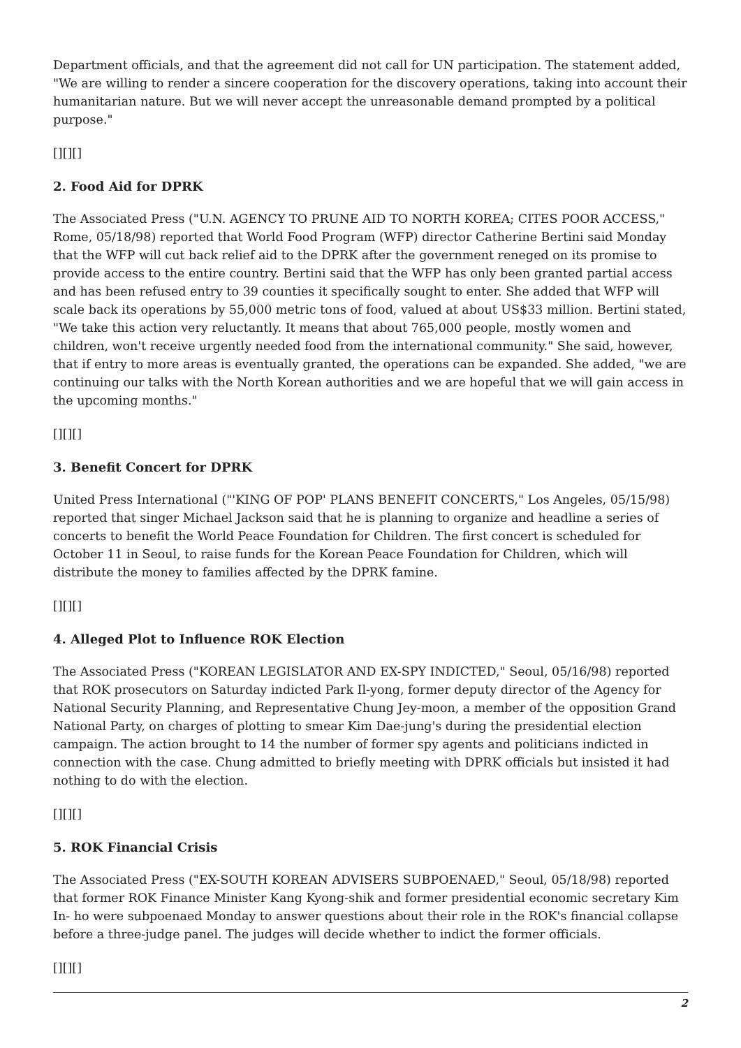Department officials, and that the agreement did not call for UN participation. The statement added, "We are willing to render a sincere cooperation for the discovery operations, taking into account their humanitarian nature. But we will never accept the unreasonable demand prompted by a political purpose."
[][][]
2. Food Aid for DPRK
The Associated Press ("U.N. AGENCY TO PRUNE AID TO NORTH KOREA; CITES POOR ACCESS," Rome, 05/18/98) reported that World Food Program (WFP) director Catherine Bertini said Monday that the WFP will cut back relief aid to the DPRK after the government reneged on its promise to provide access to the entire country. Bertini said that the WFP has only been granted partial access and has been refused entry to 39 counties it specifically sought to enter. She added that WFP will scale back its operations by 55,000 metric tons of food, valued at about US$33 million. Bertini stated, "We take this action very reluctantly. It means that about 765,000 people, mostly women and children, won't receive urgently needed food from the international community." She said, however, that if entry to more areas is eventually granted, the operations can be expanded. She added, "we are continuing our talks with the North Korean authorities and we are hopeful that we will gain access in the upcoming months."
[][][]
3. Benefit Concert for DPRK
United Press International ("'KING OF POP' PLANS BENEFIT CONCERTS," Los Angeles, 05/15/98) reported that singer Michael Jackson said that he is planning to organize and headline a series of concerts to benefit the World Peace Foundation for Children. The first concert is scheduled for October 11 in Seoul, to raise funds for the Korean Peace Foundation for Children, which will distribute the money to families affected by the DPRK famine.
[][][]
4. Alleged Plot to Influence ROK Election
The Associated Press ("KOREAN LEGISLATOR AND EX-SPY INDICTED," Seoul, 05/16/98) reported that ROK prosecutors on Saturday indicted Park Il-yong, former deputy director of the Agency for National Security Planning, and Representative Chung Jey-moon, a member of the opposition Grand National Party, on charges of plotting to smear Kim Dae-jung's during the presidential election campaign. The action brought to 14 the number of former spy agents and politicians indicted in connection with the case. Chung admitted to briefly meeting with DPRK officials but insisted it had nothing to do with the election.
[][][]
5. ROK Financial Crisis
The Associated Press ("EX-SOUTH KOREAN ADVISERS SUBPOENAED," Seoul, 05/18/98) reported that former ROK Finance Minister Kang Kyong-shik and former presidential economic secretary Kim In- ho were subpoenaed Monday to answer questions about their role in the ROK's financial collapse before a three-judge panel. The judges will decide whether to indict the former officials.
[][][]
2